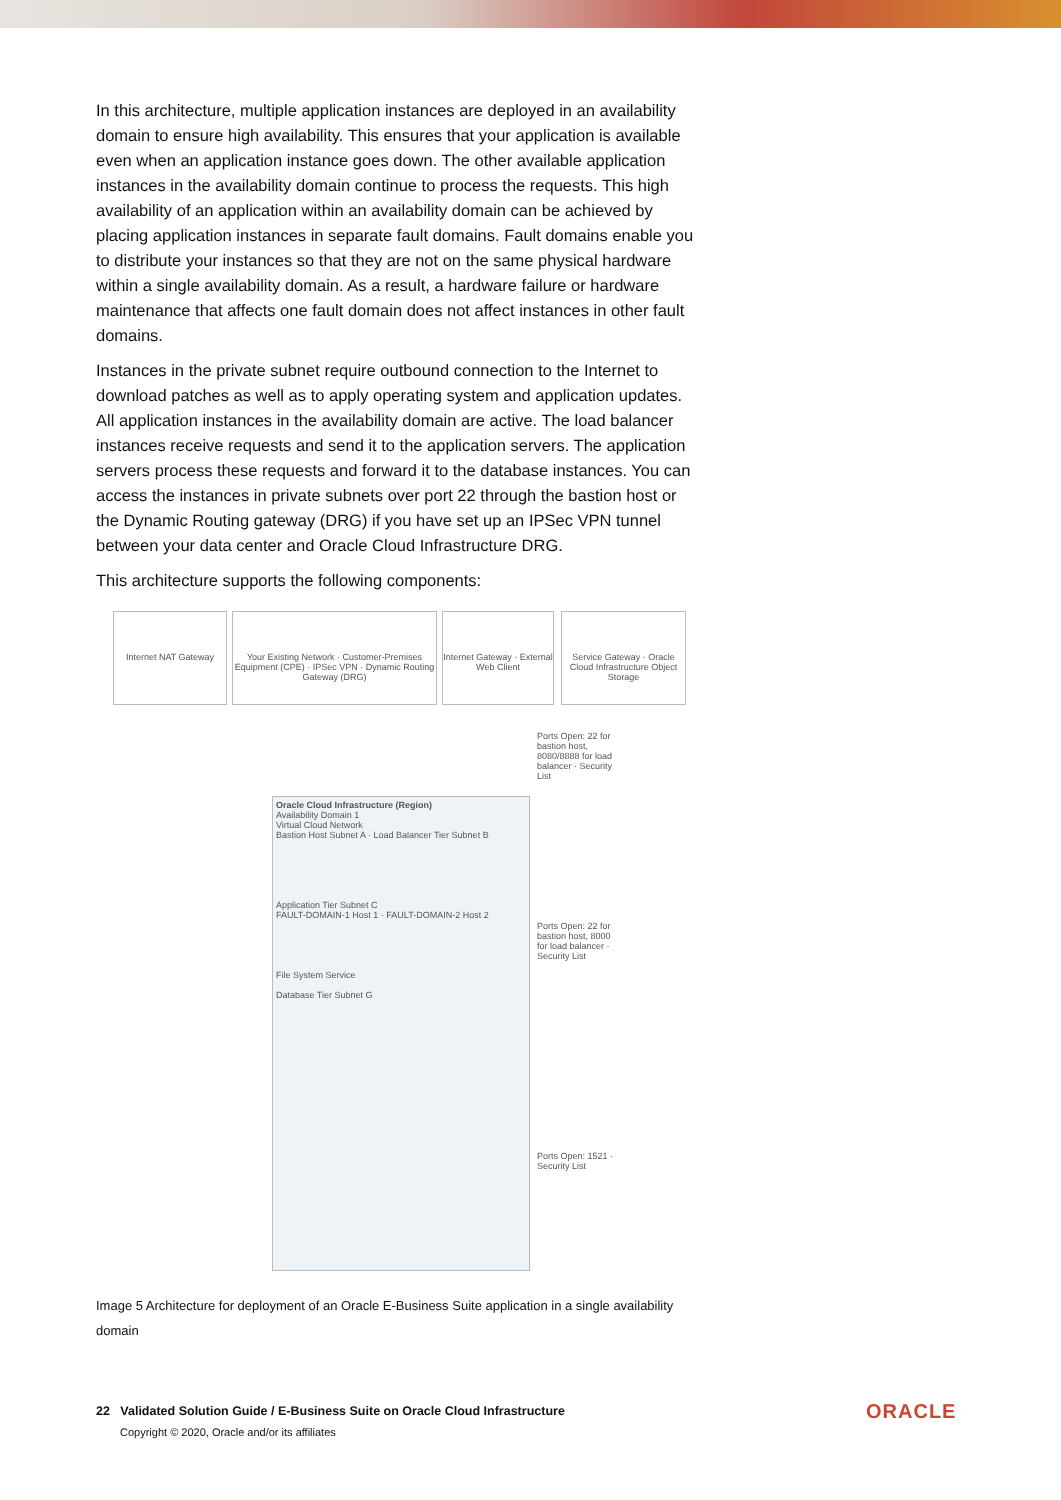In this architecture, multiple application instances are deployed in an availability domain to ensure high availability. This ensures that your application is available even when an application instance goes down. The other available application instances in the availability domain continue to process the requests. This high availability of an application within an availability domain can be achieved by placing application instances in separate fault domains. Fault domains enable you to distribute your instances so that they are not on the same physical hardware within a single availability domain. As a result, a hardware failure or hardware maintenance that affects one fault domain does not affect instances in other fault domains.
Instances in the private subnet require outbound connection to the Internet to download patches as well as to apply operating system and application updates. All application instances in the availability domain are active. The load balancer instances receive requests and send it to the application servers. The application servers process these requests and forward it to the database instances. You can access the instances in private subnets over port 22 through the bastion host or the Dynamic Routing gateway (DRG) if you have set up an IPSec VPN tunnel between your data center and Oracle Cloud Infrastructure DRG.
This architecture supports the following components:
Internet NAT Gateway
Your Existing Network · Customer-Premises Equipment (CPE) · IPSec VPN · Dynamic Routing Gateway (DRG)
Internet Gateway · External Web Client
Service Gateway · Oracle Cloud Infrastructure Object Storage
Oracle Cloud Infrastructure (Region)
Availability Domain 1
Virtual Cloud Network
Bastion Host Subnet A · Load Balancer Tier Subnet B
Application Tier Subnet C
FAULT-DOMAIN-1 Host 1 · FAULT-DOMAIN-2 Host 2
File System Service
Database Tier Subnet G
Ports Open: 22 for bastion host, 8080/8888 for load balancer · Security List
Ports Open: 22 for bastion host, 8000 for load balancer · Security List
Ports Open: 1521 · Security List
Image 5 Architecture for deployment of an Oracle E-Business Suite application in a single availability domain
22 Validated Solution Guide / E-Business Suite on Oracle Cloud Infrastructure
Copyright © 2020, Oracle and/or its affiliates
ORACLE